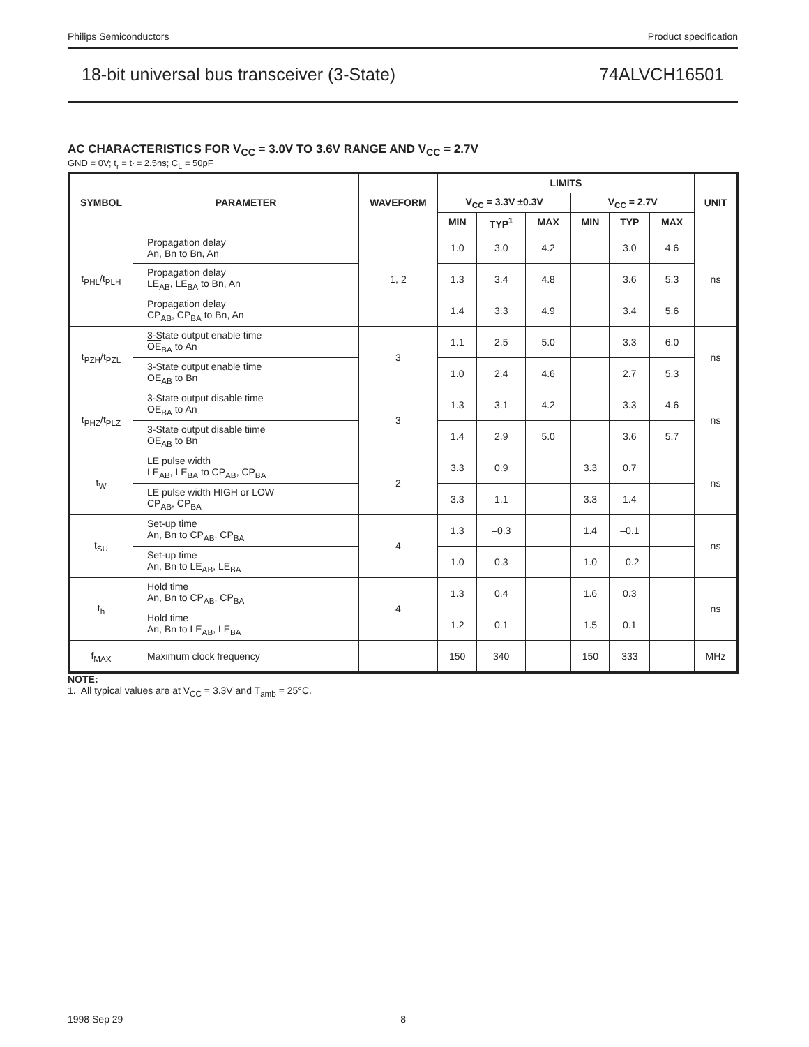Philips Semiconductors Product specification
18-bit universal bus transceiver (3-State) 74ALVCH16501
AC CHARACTERISTICS FOR V<sub>CC</sub> = 3.0V TO 3.6V RANGE AND V<sub>CC</sub> = 2.7V
GND = 0V; t<sub>r</sub> = t<sub>f</sub> = 2.5ns; C<sub>L</sub> = 50pF
| SYMBOL | PARAMETER | WAVEFORM | LIMITS | | | | | | UNIT |
| --- | --- | --- | --- | --- | --- | --- | --- | --- | --- |
| | | | V<sub>CC</sub> = 3.3V ±0.3V | | | V<sub>CC</sub> = 2.7V | | | |
| | | | MIN | TYP<sup>1</sup> | MAX | MIN | TYP | MAX | |
| t<sub>PHL</sub>/t<sub>PLH</sub> | Propagation delay An, Bn to Bn, An | 1, 2 | 1.0 | 3.0 | 4.2 | | 3.0 | 4.6 | ns |
| | Propagation delay LE<sub>AB</sub>, LE<sub>BA</sub> to Bn, An | | 1.3 | 3.4 | 4.8 | | 3.6 | 5.3 | |
| | Propagation delay CP<sub>AB</sub>, CP<sub>BA</sub> to Bn, An | | 1.4 | 3.3 | 4.9 | | 3.4 | 5.6 | |
| t<sub>PZH</sub>/t<sub>PZL</sub> | 3-State output enable time OE<sub>BA</sub> to An | 3 | 1.1 | 2.5 | 5.0 | | 3.3 | 6.0 | ns |
| | 3-State output enable time OE<sub>AB</sub> to Bn | | 1.0 | 2.4 | 4.6 | | 2.7 | 5.3 | |
| t<sub>PHZ</sub>/t<sub>PLZ</sub> | 3-State output disable time OE<sub>BA</sub> to An | 3 | 1.3 | 3.1 | 4.2 | | 3.3 | 4.6 | ns |
| | 3-State output disable tiime OE<sub>AB</sub> to Bn | | 1.4 | 2.9 | 5.0 | | 3.6 | 5.7 | |
| t<sub>W</sub> | LE pulse width LE<sub>AB</sub>, LE<sub>BA</sub> to CP<sub>AB</sub>, CP<sub>BA</sub> | 2 | 3.3 | 0.9 | | 3.3 | 0.7 | | ns |
| | LE pulse width HIGH or LOW CP<sub>AB</sub>, CP<sub>BA</sub> | | 3.3 | 1.1 | | 3.3 | 1.4 | | |
| t<sub>SU</sub> | Set-up time An, Bn to CP<sub>AB</sub>, CP<sub>BA</sub> | 4 | 1.3 | –0.3 | | 1.4 | –0.1 | | ns |
| | Set-up time An, Bn to LE<sub>AB</sub>, LE<sub>BA</sub> | | 1.0 | 0.3 | | 1.0 | –0.2 | | |
| t<sub>h</sub> | Hold time An, Bn to CP<sub>AB</sub>, CP<sub>BA</sub> | 4 | 1.3 | 0.4 | | 1.6 | 0.3 | | ns |
| | Hold time An, Bn to LE<sub>AB</sub>, LE<sub>BA</sub> | | 1.2 | 0.1 | | 1.5 | 0.1 | | |
| f<sub>MAX</sub> | Maximum clock frequency | | 150 | 340 | | 150 | 333 | | MHz |
NOTE:
1. All typical values are at V<sub>CC</sub> = 3.3V and T<sub>amb</sub> = 25°C.
1998 Sep 29 8